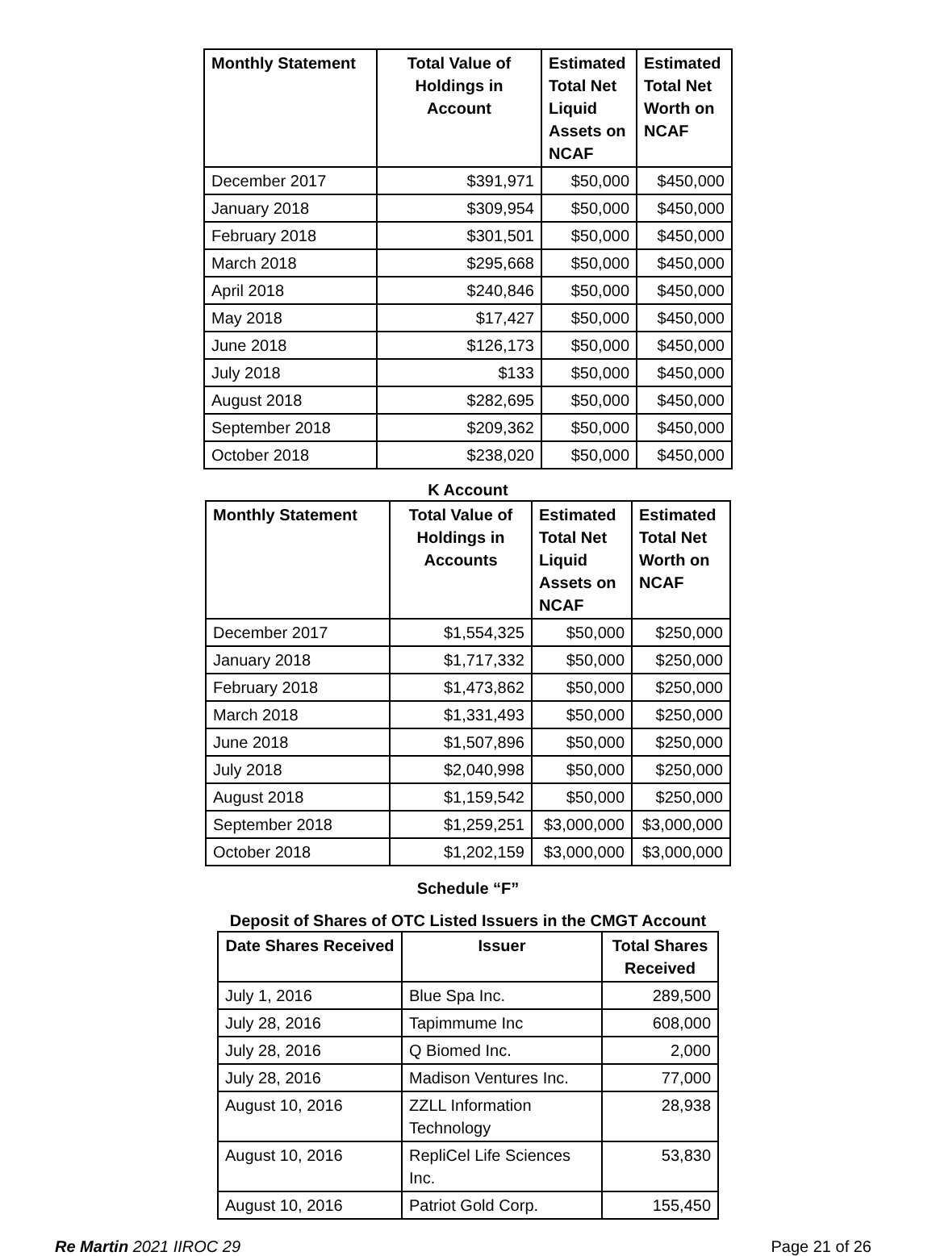| Monthly Statement | Total Value of Holdings in Account | Estimated Total Net Liquid Assets on NCAF | Estimated Total Net Worth on NCAF |
| --- | --- | --- | --- |
| December 2017 | $391,971 | $50,000 | $450,000 |
| January 2018 | $309,954 | $50,000 | $450,000 |
| February 2018 | $301,501 | $50,000 | $450,000 |
| March 2018 | $295,668 | $50,000 | $450,000 |
| April 2018 | $240,846 | $50,000 | $450,000 |
| May 2018 | $17,427 | $50,000 | $450,000 |
| June 2018 | $126,173 | $50,000 | $450,000 |
| July 2018 | $133 | $50,000 | $450,000 |
| August 2018 | $282,695 | $50,000 | $450,000 |
| September 2018 | $209,362 | $50,000 | $450,000 |
| October 2018 | $238,020 | $50,000 | $450,000 |
K Account
| Monthly Statement | Total Value of Holdings in Accounts | Estimated Total Net Liquid Assets on NCAF | Estimated Total Net Worth on NCAF |
| --- | --- | --- | --- |
| December 2017 | $1,554,325 | $50,000 | $250,000 |
| January 2018 | $1,717,332 | $50,000 | $250,000 |
| February 2018 | $1,473,862 | $50,000 | $250,000 |
| March 2018 | $1,331,493 | $50,000 | $250,000 |
| June 2018 | $1,507,896 | $50,000 | $250,000 |
| July 2018 | $2,040,998 | $50,000 | $250,000 |
| August 2018 | $1,159,542 | $50,000 | $250,000 |
| September 2018 | $1,259,251 | $3,000,000 | $3,000,000 |
| October 2018 | $1,202,159 | $3,000,000 | $3,000,000 |
Schedule “F”
Deposit of Shares of OTC Listed Issuers in the CMGT Account
| Date Shares Received | Issuer | Total Shares Received |
| --- | --- | --- |
| July 1, 2016 | Blue Spa Inc. | 289,500 |
| July 28, 2016 | Tapimmume Inc | 608,000 |
| July 28, 2016 | Q Biomed Inc. | 2,000 |
| July 28, 2016 | Madison Ventures Inc. | 77,000 |
| August 10, 2016 | ZZLL Information Technology | 28,938 |
| August 10, 2016 | RepliCel Life Sciences Inc. | 53,830 |
| August 10, 2016 | Patriot Gold Corp. | 155,450 |
Re Martin 2021 IIROC 29 Page 21 of 26